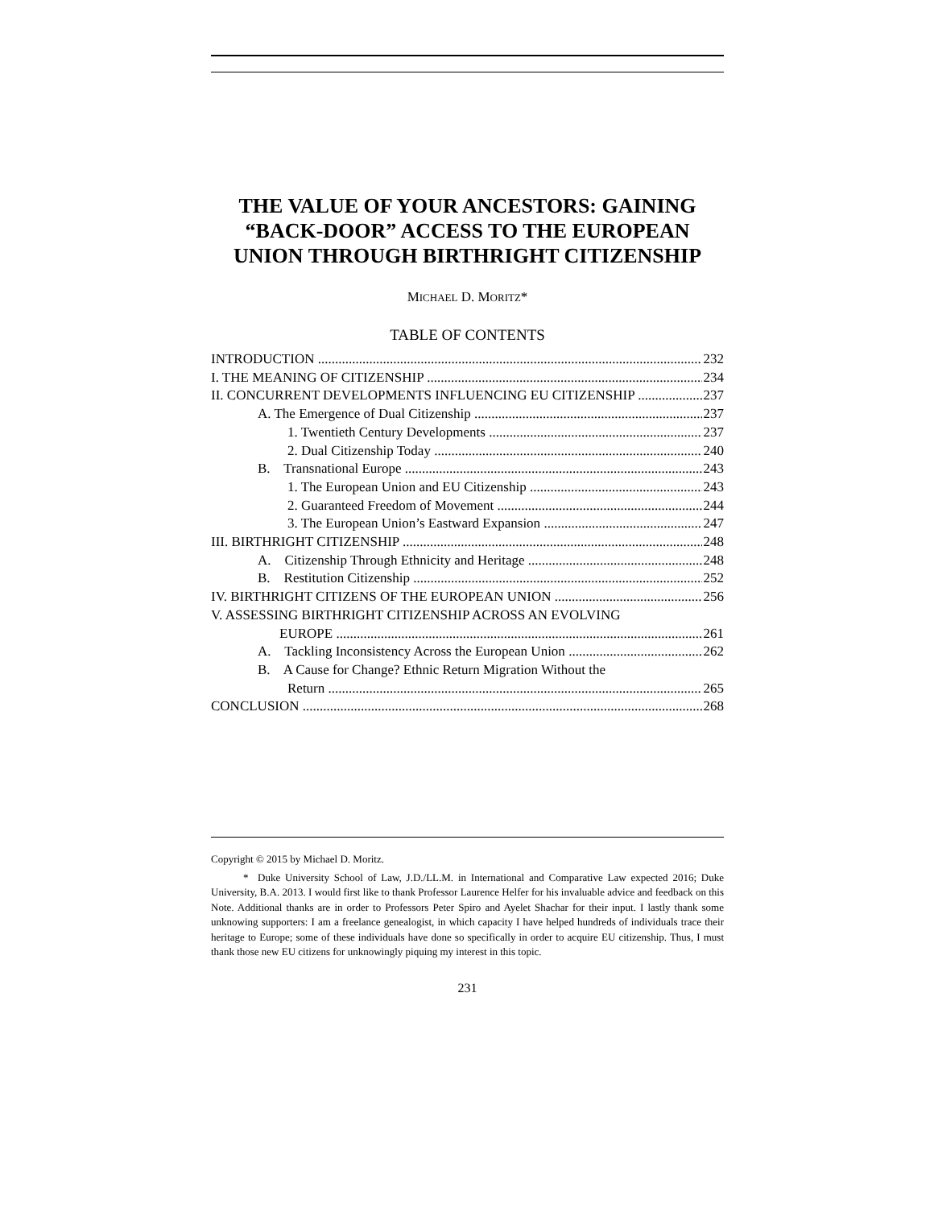THE VALUE OF YOUR ANCESTORS: GAINING “BACK-DOOR” ACCESS TO THE EUROPEAN UNION THROUGH BIRTHRIGHT CITIZENSHIP
MICHAEL D. MORITZ*
TABLE OF CONTENTS
INTRODUCTION 232
I. THE MEANING OF CITIZENSHIP 234
II. CONCURRENT DEVELOPMENTS INFLUENCING EU CITIZENSHIP 237
A. The Emergence of Dual Citizenship 237
1. Twentieth Century Developments 237
2. Dual Citizenship Today 240
B. Transnational Europe 243
1. The European Union and EU Citizenship 243
2. Guaranteed Freedom of Movement 244
3. The European Union’s Eastward Expansion 247
III. BIRTHRIGHT CITIZENSHIP 248
A. Citizenship Through Ethnicity and Heritage 248
B. Restitution Citizenship 252
IV. BIRTHRIGHT CITIZENS OF THE EUROPEAN UNION 256
V. ASSESSING BIRTHRIGHT CITIZENSHIP ACROSS AN EVOLVING
EUROPE 261
A. Tackling Inconsistency Across the European Union 262
B. A Cause for Change? Ethnic Return Migration Without the
Return 265
CONCLUSION 268
Copyright © 2015 by Michael D. Moritz.
* Duke University School of Law, J.D./LL.M. in International and Comparative Law expected 2016; Duke University, B.A. 2013. I would first like to thank Professor Laurence Helfer for his invaluable advice and feedback on this Note. Additional thanks are in order to Professors Peter Spiro and Ayelet Shachar for their input. I lastly thank some unknowing supporters: I am a freelance genealogist, in which capacity I have helped hundreds of individuals trace their heritage to Europe; some of these individuals have done so specifically in order to acquire EU citizenship. Thus, I must thank those new EU citizens for unknowingly piquing my interest in this topic.
231